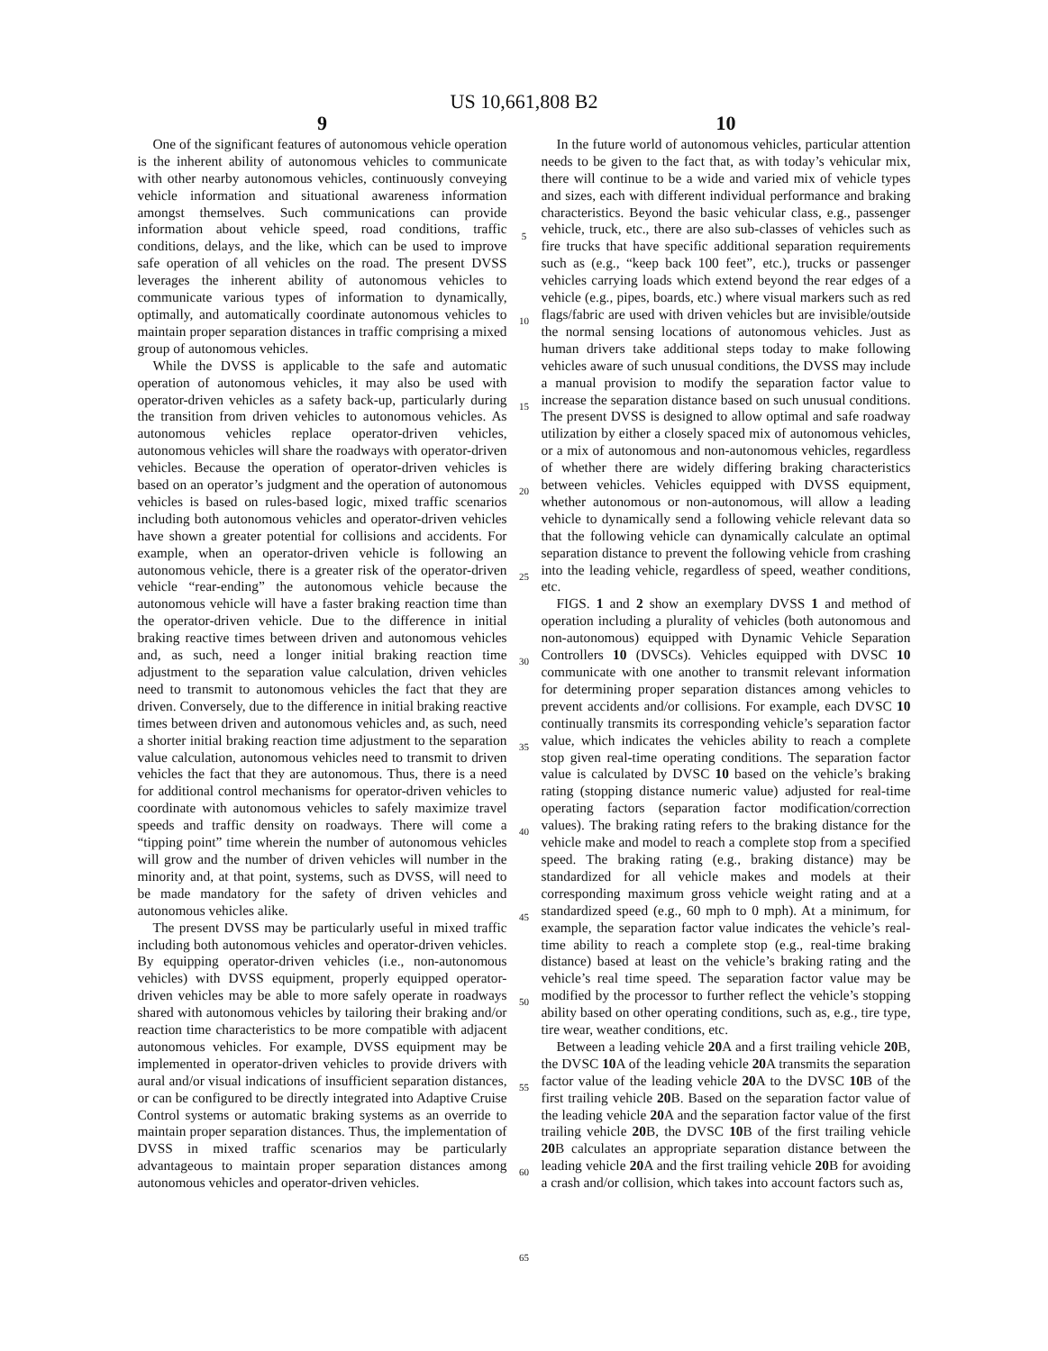US 10,661,808 B2
9
One of the significant features of autonomous vehicle operation is the inherent ability of autonomous vehicles to communicate with other nearby autonomous vehicles, continuously conveying vehicle information and situational awareness information amongst themselves. Such communications can provide information about vehicle speed, road conditions, traffic conditions, delays, and the like, which can be used to improve safe operation of all vehicles on the road. The present DVSS leverages the inherent ability of autonomous vehicles to communicate various types of information to dynamically, optimally, and automatically coordinate autonomous vehicles to maintain proper separation distances in traffic comprising a mixed group of autonomous vehicles.
While the DVSS is applicable to the safe and automatic operation of autonomous vehicles, it may also be used with operator-driven vehicles as a safety back-up, particularly during the transition from driven vehicles to autonomous vehicles. As autonomous vehicles replace operator-driven vehicles, autonomous vehicles will share the roadways with operator-driven vehicles. Because the operation of operator-driven vehicles is based on an operator’s judgment and the operation of autonomous vehicles is based on rules-based logic, mixed traffic scenarios including both autonomous vehicles and operator-driven vehicles have shown a greater potential for collisions and accidents. For example, when an operator-driven vehicle is following an autonomous vehicle, there is a greater risk of the operator-driven vehicle “rear-ending” the autonomous vehicle because the autonomous vehicle will have a faster braking reaction time than the operator-driven vehicle. Due to the difference in initial braking reactive times between driven and autonomous vehicles and, as such, need a longer initial braking reaction time adjustment to the separation value calculation, driven vehicles need to transmit to autonomous vehicles the fact that they are driven. Conversely, due to the difference in initial braking reactive times between driven and autonomous vehicles and, as such, need a shorter initial braking reaction time adjustment to the separation value calculation, autonomous vehicles need to transmit to driven vehicles the fact that they are autonomous. Thus, there is a need for additional control mechanisms for operator-driven vehicles to coordinate with autonomous vehicles to safely maximize travel speeds and traffic density on roadways. There will come a “tipping point” time wherein the number of autonomous vehicles will grow and the number of driven vehicles will number in the minority and, at that point, systems, such as DVSS, will need to be made mandatory for the safety of driven vehicles and autonomous vehicles alike.
The present DVSS may be particularly useful in mixed traffic including both autonomous vehicles and operator-driven vehicles. By equipping operator-driven vehicles (i.e., non-autonomous vehicles) with DVSS equipment, properly equipped operator-driven vehicles may be able to more safely operate in roadways shared with autonomous vehicles by tailoring their braking and/or reaction time characteristics to be more compatible with adjacent autonomous vehicles. For example, DVSS equipment may be implemented in operator-driven vehicles to provide drivers with aural and/or visual indications of insufficient separation distances, or can be configured to be directly integrated into Adaptive Cruise Control systems or automatic braking systems as an override to maintain proper separation distances. Thus, the implementation of DVSS in mixed traffic scenarios may be particularly advantageous to maintain proper separation distances among autonomous vehicles and operator-driven vehicles.
5
10
15
20
25
30
35
40
45
50
55
60
65
10
In the future world of autonomous vehicles, particular attention needs to be given to the fact that, as with today’s vehicular mix, there will continue to be a wide and varied mix of vehicle types and sizes, each with different individual performance and braking characteristics. Beyond the basic vehicular class, e.g., passenger vehicle, truck, etc., there are also sub-classes of vehicles such as fire trucks that have specific additional separation requirements such as (e.g., “keep back 100 feet”, etc.), trucks or passenger vehicles carrying loads which extend beyond the rear edges of a vehicle (e.g., pipes, boards, etc.) where visual markers such as red flags/fabric are used with driven vehicles but are invisible/outside the normal sensing locations of autonomous vehicles. Just as human drivers take additional steps today to make following vehicles aware of such unusual conditions, the DVSS may include a manual provision to modify the separation factor value to increase the separation distance based on such unusual conditions. The present DVSS is designed to allow optimal and safe roadway utilization by either a closely spaced mix of autonomous vehicles, or a mix of autonomous and non-autonomous vehicles, regardless of whether there are widely differing braking characteristics between vehicles. Vehicles equipped with DVSS equipment, whether autonomous or non-autonomous, will allow a leading vehicle to dynamically send a following vehicle relevant data so that the following vehicle can dynamically calculate an optimal separation distance to prevent the following vehicle from crashing into the leading vehicle, regardless of speed, weather conditions, etc.
FIGS. 1 and 2 show an exemplary DVSS 1 and method of operation including a plurality of vehicles (both autonomous and non-autonomous) equipped with Dynamic Vehicle Separation Controllers 10 (DVSCs). Vehicles equipped with DVSC 10 communicate with one another to transmit relevant information for determining proper separation distances among vehicles to prevent accidents and/or collisions. For example, each DVSC 10 continually transmits its corresponding vehicle’s separation factor value, which indicates the vehicles ability to reach a complete stop given real-time operating conditions. The separation factor value is calculated by DVSC 10 based on the vehicle’s braking rating (stopping distance numeric value) adjusted for real-time operating factors (separation factor modification/correction values). The braking rating refers to the braking distance for the vehicle make and model to reach a complete stop from a specified speed. The braking rating (e.g., braking distance) may be standardized for all vehicle makes and models at their corresponding maximum gross vehicle weight rating and at a standardized speed (e.g., 60 mph to 0 mph). At a minimum, for example, the separation factor value indicates the vehicle’s real-time ability to reach a complete stop (e.g., real-time braking distance) based at least on the vehicle’s braking rating and the vehicle’s real time speed. The separation factor value may be modified by the processor to further reflect the vehicle’s stopping ability based on other operating conditions, such as, e.g., tire type, tire wear, weather conditions, etc.
Between a leading vehicle 20 A and a first trailing vehicle 20 B, the DVSC 10 A of the leading vehicle 20 A transmits the separation factor value of the leading vehicle 20 A to the DVSC 10 B of the first trailing vehicle 20 B. Based on the separation factor value of the leading vehicle 20 A and the separation factor value of the first trailing vehicle 20 B, the DVSC 10 B of the first trailing vehicle 20 B calculates an appropriate separation distance between the leading vehicle 20 A and the first trailing vehicle 20 B for avoiding a crash and/or collision, which takes into account factors such as,